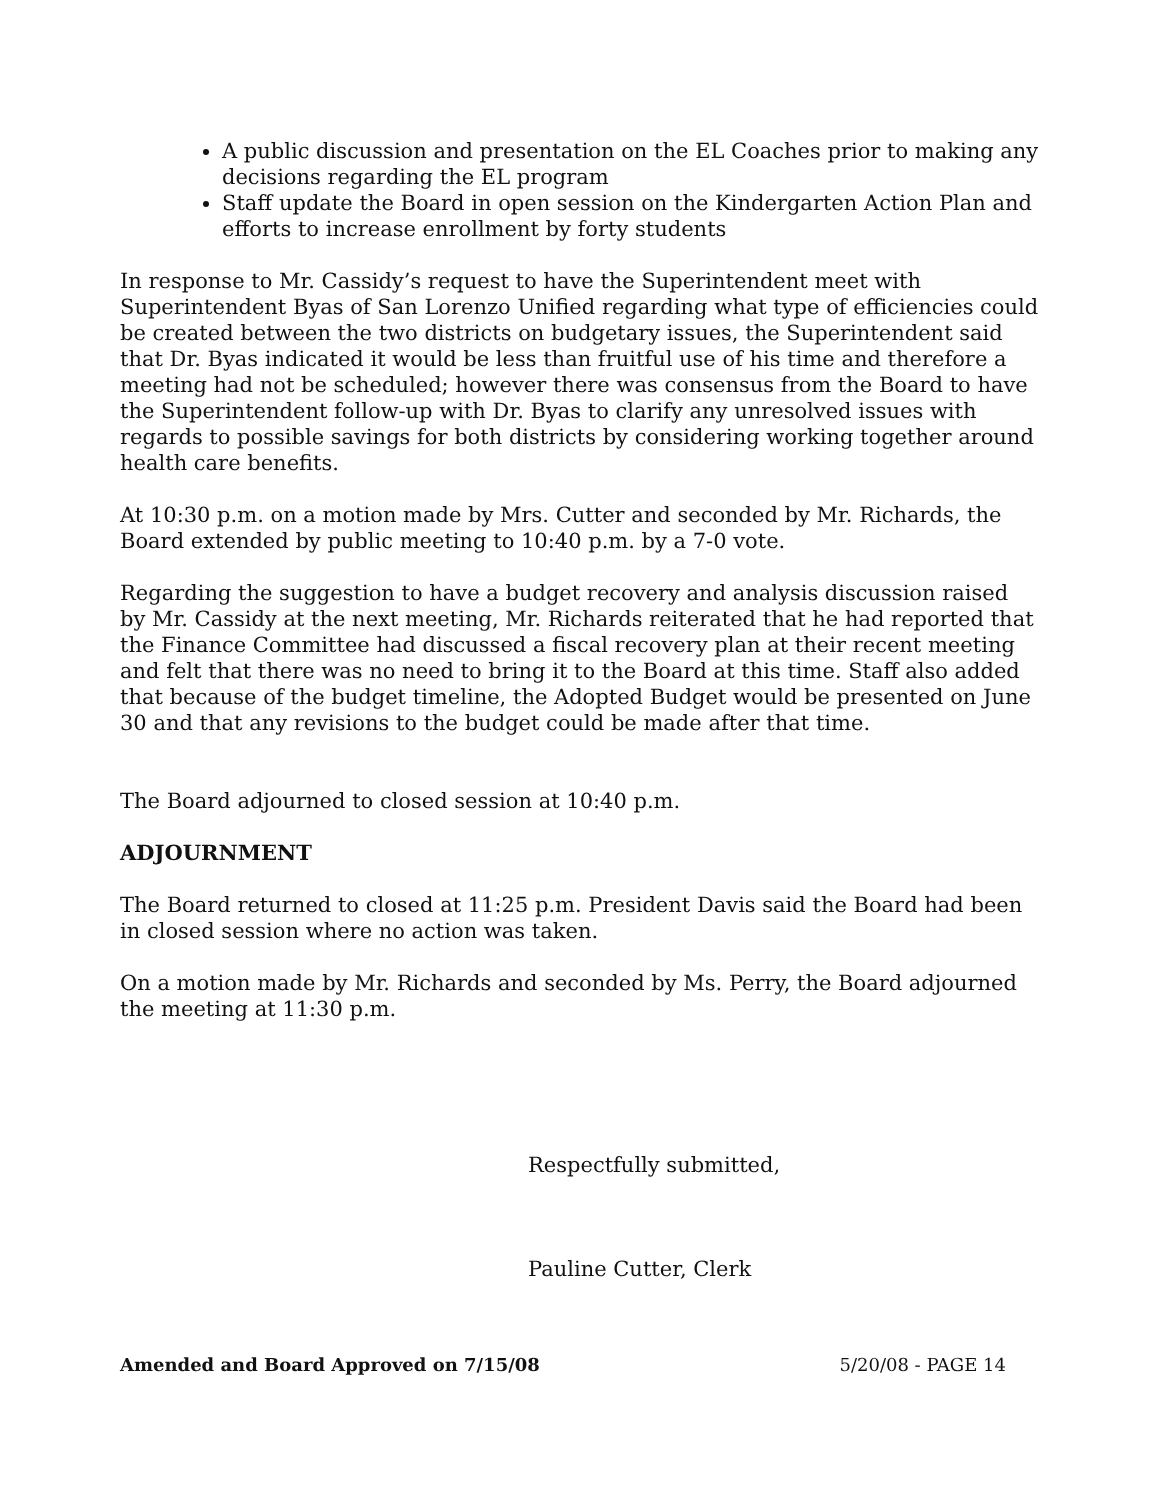A public discussion and presentation on the EL Coaches prior to making any decisions regarding the EL program
Staff update the Board in open session on the Kindergarten Action Plan and efforts to increase enrollment by forty students
In response to Mr. Cassidy’s request to have the Superintendent meet with Superintendent Byas of San Lorenzo Unified regarding what type of efficiencies could be created between the two districts on budgetary issues, the Superintendent said that Dr. Byas indicated it would be less than fruitful use of his time and therefore a meeting had not be scheduled; however there was consensus from the Board to have the Superintendent follow-up with Dr. Byas to clarify any unresolved issues with regards to possible savings for both districts by considering working together around health care benefits.
At 10:30 p.m. on a motion made by Mrs. Cutter and seconded by Mr. Richards, the Board extended by public meeting to 10:40 p.m. by a 7-0 vote.
Regarding the suggestion to have a budget recovery and analysis discussion raised by Mr. Cassidy at the next meeting, Mr. Richards reiterated that he had reported that the Finance Committee had discussed a fiscal recovery plan at their recent meeting and felt that there was no need to bring it to the Board at this time. Staff also added that because of the budget timeline, the Adopted Budget would be presented on June 30 and that any revisions to the budget could be made after that time.
The Board adjourned to closed session at 10:40 p.m.
ADJOURNMENT
The Board returned to closed at 11:25 p.m. President Davis said the Board had been in closed session where no action was taken.
On a motion made by Mr. Richards and seconded by Ms. Perry, the Board adjourned the meeting at 11:30 p.m.
Respectfully submitted,
Pauline Cutter, Clerk
Amended and Board Approved on 7/15/08 5/20/08 - PAGE 14